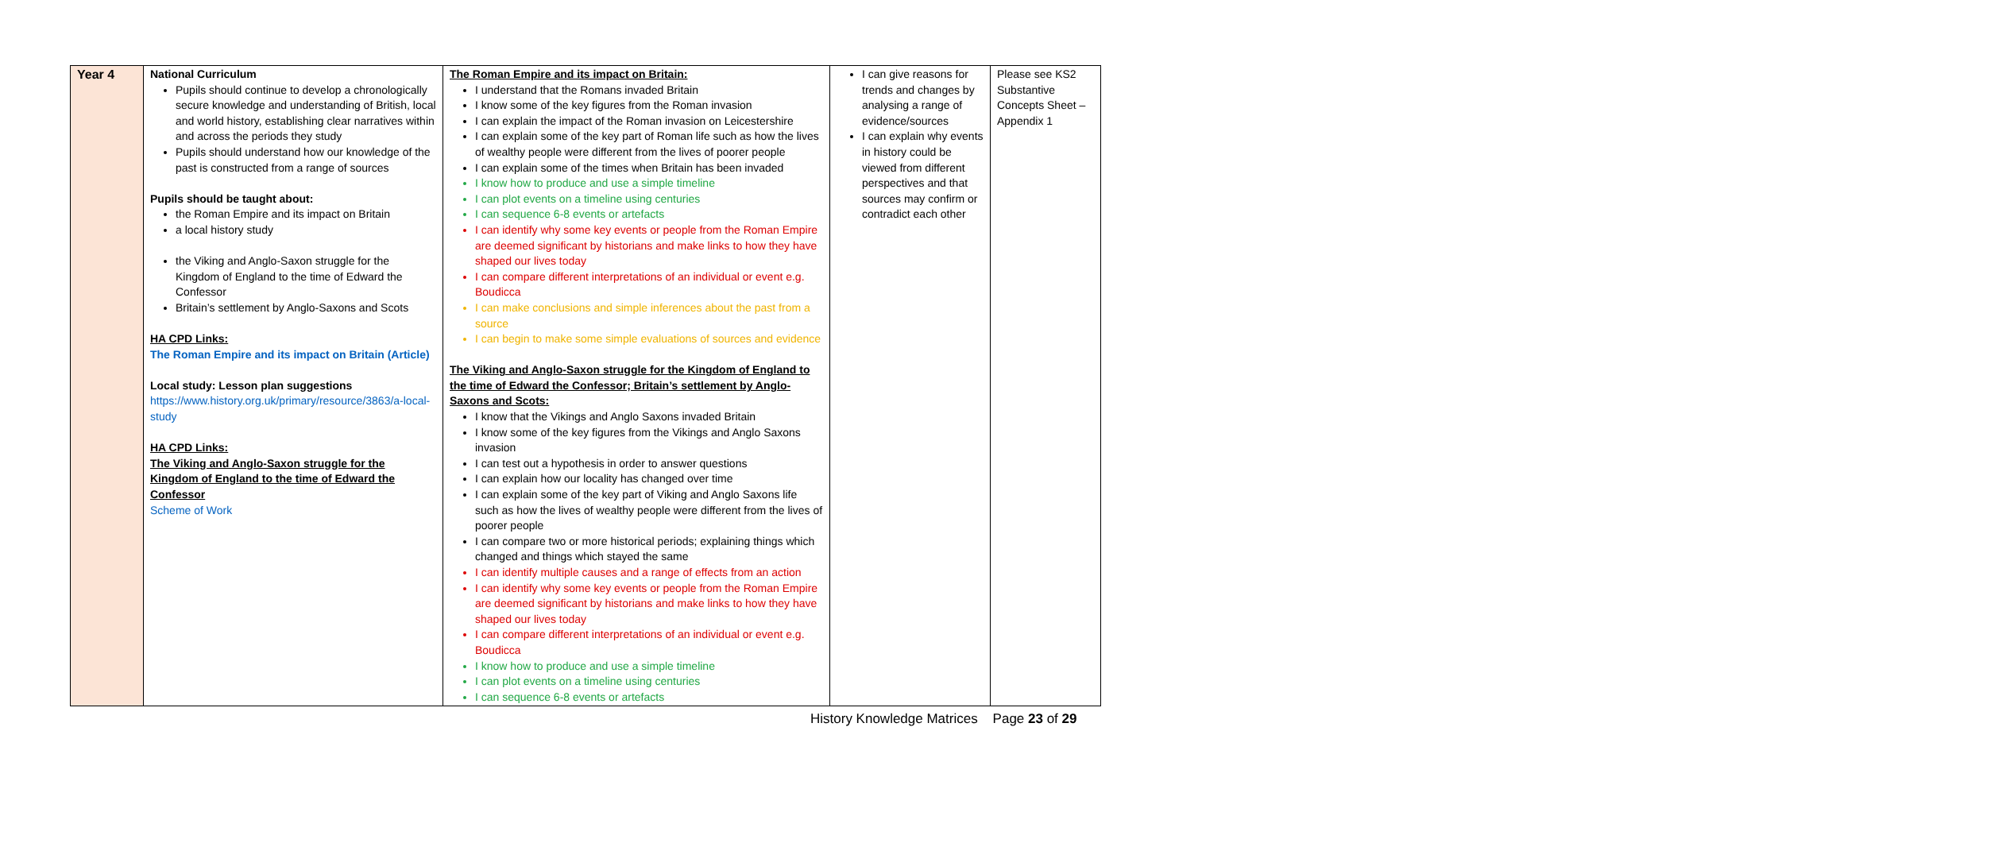| Year 4 | National Curriculum Pupils should continue to develop a chronologically secure knowledge and understanding of British, local and world history, establishing clear narratives within and across the periods they study Pupils should understand how our knowledge of the past is constructed from a range of sources Pupils should be taught about: the Roman Empire and its impact on Britain a local history study the Viking and Anglo-Saxon struggle for the Kingdom of England to the time of Edward the Confessor Britain’s settlement by Anglo-Saxons and Scots HA CPD Links: The Roman Empire and its impact on Britain (Article) Local study: Lesson plan suggestions https://www.history.org.uk/primary/resource/3863/a-local-study HA CPD Links: The Viking and Anglo-Saxon struggle for the Kingdom of England to the time of Edward the Confessor Scheme of Work | The Roman Empire and its impact on Britain: I understand that the Romans invaded Britain I know some of the key figures from the Roman invasion I can explain the impact of the Roman invasion on Leicestershire I can explain some of the key part of Roman life such as how the lives of wealthy people were different from the lives of poorer people I can explain some of the times when Britain has been invaded I know how to produce and use a simple timeline I can plot events on a timeline using centuries I can sequence 6-8 events or artefacts I can identify why some key events or people from the Roman Empire are deemed significant by historians and make links to how they have shaped our lives today I can compare different interpretations of an individual or event e.g. Boudicca I can make conclusions and simple inferences about the past from a source I can begin to make some simple evaluations of sources and evidence The Viking and Anglo-Saxon struggle for the Kingdom of England to the time of Edward the Confessor; Britain’s settlement by Anglo-Saxons and Scots: I know that the Vikings and Anglo Saxons invaded Britain I know some of the key figures from the Vikings and Anglo Saxons invasion I can test out a hypothesis in order to answer questions I can explain how our locality has changed over time I can explain some of the key part of Viking and Anglo Saxons life such as how the lives of wealthy people were different from the lives of poorer people I can compare two or more historical periods; explaining things which changed and things which stayed the same I can identify multiple causes and a range of effects from an action I can identify why some key events or people from the Roman Empire are deemed significant by historians and make links to how they have shaped our lives today I can compare different interpretations of an individual or event e.g. Boudicca I know how to produce and use a simple timeline I can plot events on a timeline using centuries I can sequence 6-8 events or artefacts | I can give reasons for trends and changes by analysing a range of evidence/sources I can explain why events in history could be viewed from different perspectives and that sources may confirm or contradict each other | Please see KS2 Substantive Concepts Sheet – Appendix 1 |
History Knowledge Matrices Page 23 of 29